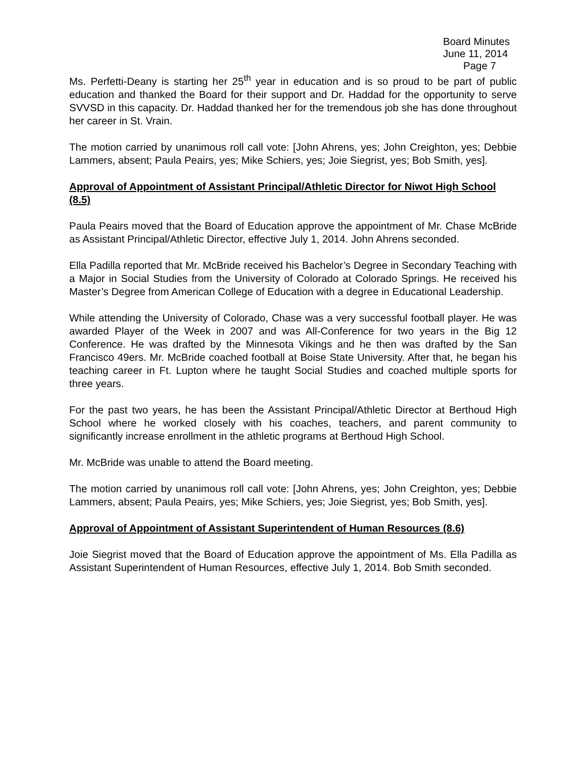Board Minutes
June 11, 2014
Page 7
Ms. Perfetti-Deany is starting her 25<sup>th</sup> year in education and is so proud to be part of public education and thanked the Board for their support and Dr. Haddad for the opportunity to serve SVVSD in this capacity. Dr. Haddad thanked her for the tremendous job she has done throughout her career in St. Vrain.
The motion carried by unanimous roll call vote: [John Ahrens, yes; John Creighton, yes; Debbie Lammers, absent; Paula Peairs, yes; Mike Schiers, yes; Joie Siegrist, yes; Bob Smith, yes].
Approval of Appointment of Assistant Principal/Athletic Director for Niwot High School (8.5)
Paula Peairs moved that the Board of Education approve the appointment of Mr. Chase McBride as Assistant Principal/Athletic Director, effective July 1, 2014. John Ahrens seconded.
Ella Padilla reported that Mr. McBride received his Bachelor’s Degree in Secondary Teaching with a Major in Social Studies from the University of Colorado at Colorado Springs. He received his Master’s Degree from American College of Education with a degree in Educational Leadership.
While attending the University of Colorado, Chase was a very successful football player. He was awarded Player of the Week in 2007 and was All-Conference for two years in the Big 12 Conference. He was drafted by the Minnesota Vikings and he then was drafted by the San Francisco 49ers. Mr. McBride coached football at Boise State University. After that, he began his teaching career in Ft. Lupton where he taught Social Studies and coached multiple sports for three years.
For the past two years, he has been the Assistant Principal/Athletic Director at Berthoud High School where he worked closely with his coaches, teachers, and parent community to significantly increase enrollment in the athletic programs at Berthoud High School.
Mr. McBride was unable to attend the Board meeting.
The motion carried by unanimous roll call vote: [John Ahrens, yes; John Creighton, yes; Debbie Lammers, absent; Paula Peairs, yes; Mike Schiers, yes; Joie Siegrist, yes; Bob Smith, yes].
Approval of Appointment of Assistant Superintendent of Human Resources (8.6)
Joie Siegrist moved that the Board of Education approve the appointment of Ms. Ella Padilla as Assistant Superintendent of Human Resources, effective July 1, 2014. Bob Smith seconded.